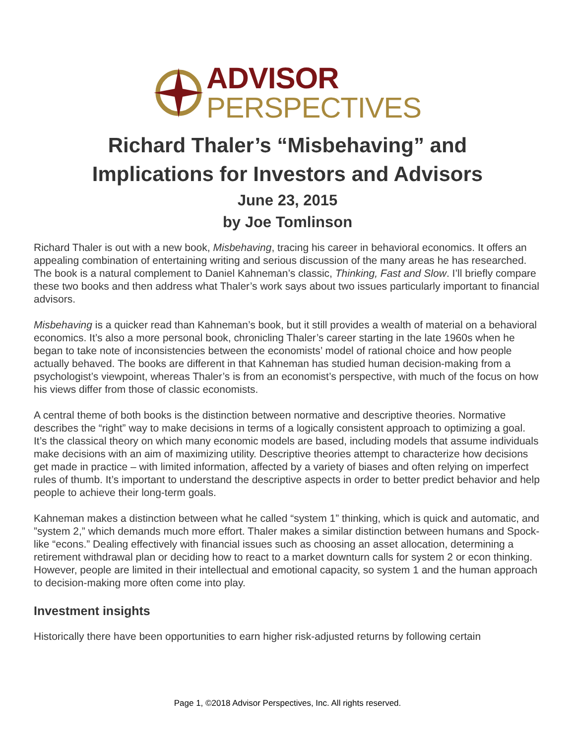ADVISOR
PERSPECTIVES
Richard Thaler’s “Misbehaving” and
Implications for Investors and Advisors
June 23, 2015
by Joe Tomlinson
Richard Thaler is out with a new book, Misbehaving, tracing his career in behavioral economics. It offers an appealing combination of entertaining writing and serious discussion of the many areas he has researched. The book is a natural complement to Daniel Kahneman’s classic, Thinking, Fast and Slow. I’ll briefly compare these two books and then address what Thaler’s work says about two issues particularly important to financial advisors.
Misbehaving is a quicker read than Kahneman’s book, but it still provides a wealth of material on a behavioral economics. It’s also a more personal book, chronicling Thaler’s career starting in the late 1960s when he began to take note of inconsistencies between the economists’ model of rational choice and how people actually behaved. The books are different in that Kahneman has studied human decision-making from a psychologist’s viewpoint, whereas Thaler’s is from an economist’s perspective, with much of the focus on how his views differ from those of classic economists.
A central theme of both books is the distinction between normative and descriptive theories. Normative describes the “right” way to make decisions in terms of a logically consistent approach to optimizing a goal. It’s the classical theory on which many economic models are based, including models that assume individuals make decisions with an aim of maximizing utility. Descriptive theories attempt to characterize how decisions get made in practice – with limited information, affected by a variety of biases and often relying on imperfect rules of thumb. It’s important to understand the descriptive aspects in order to better predict behavior and help people to achieve their long-term goals.
Kahneman makes a distinction between what he called “system 1” thinking, which is quick and automatic, and ”system 2,” which demands much more effort. Thaler makes a similar distinction between humans and Spock-like “econs.” Dealing effectively with financial issues such as choosing an asset allocation, determining a retirement withdrawal plan or deciding how to react to a market downturn calls for system 2 or econ thinking. However, people are limited in their intellectual and emotional capacity, so system 1 and the human approach to decision-making more often come into play.
Investment insights
Historically there have been opportunities to earn higher risk-adjusted returns by following certain
Page 1, ©2018 Advisor Perspectives, Inc. All rights reserved.